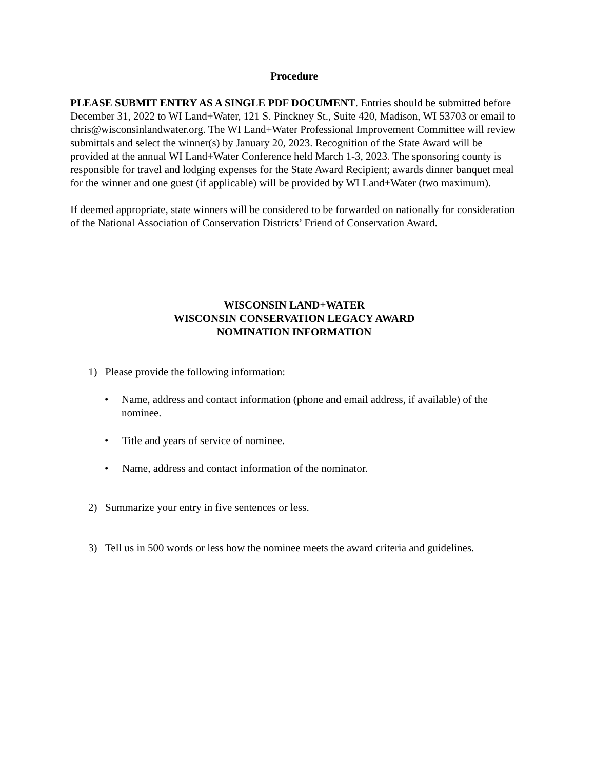Procedure
PLEASE SUBMIT ENTRY AS A SINGLE PDF DOCUMENT. Entries should be submitted before December 31, 2022 to WI Land+Water, 121 S. Pinckney St., Suite 420, Madison, WI 53703 or email to chris@wisconsinlandwater.org. The WI Land+Water Professional Improvement Committee will review submittals and select the winner(s) by January 20, 2023. Recognition of the State Award will be provided at the annual WI Land+Water Conference held March 1-3, 2023. The sponsoring county is responsible for travel and lodging expenses for the State Award Recipient; awards dinner banquet meal for the winner and one guest (if applicable) will be provided by WI Land+Water (two maximum).
If deemed appropriate, state winners will be considered to be forwarded on nationally for consideration of the National Association of Conservation Districts’ Friend of Conservation Award.
WISCONSIN LAND+WATER
WISCONSIN CONSERVATION LEGACY AWARD
NOMINATION INFORMATION
1) Please provide the following information:
• Name, address and contact information (phone and email address, if available) of the nominee.
• Title and years of service of nominee.
• Name, address and contact information of the nominator.
2) Summarize your entry in five sentences or less.
3) Tell us in 500 words or less how the nominee meets the award criteria and guidelines.